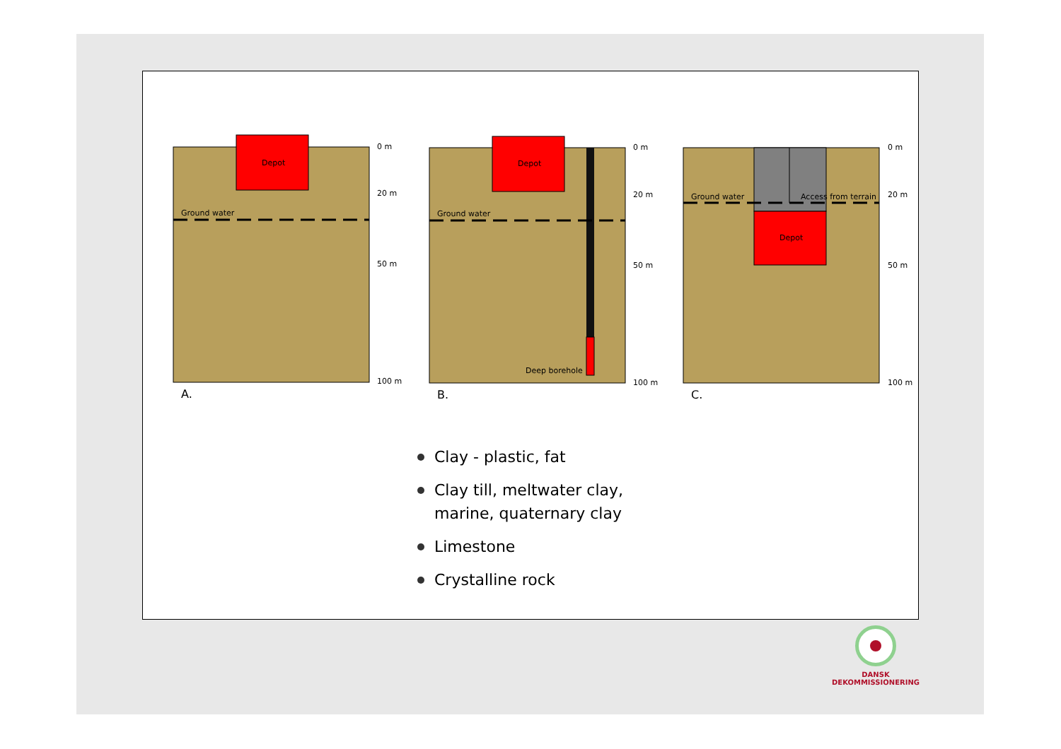Depot
Ground water
0 m
20 m
50 m
100 m
A.
Depot
Ground water
Deep borehole
0 m
20 m
50 m
100 m
B.
Depot
Ground water
Access from terrain
0 m
20 m
50 m
100 m
C.
Clay - plastic, fat
Clay till, meltwater clay,
marine, quaternary clay
Limestone
Crystalline rock
DANSK DEKOMMISSIONERING